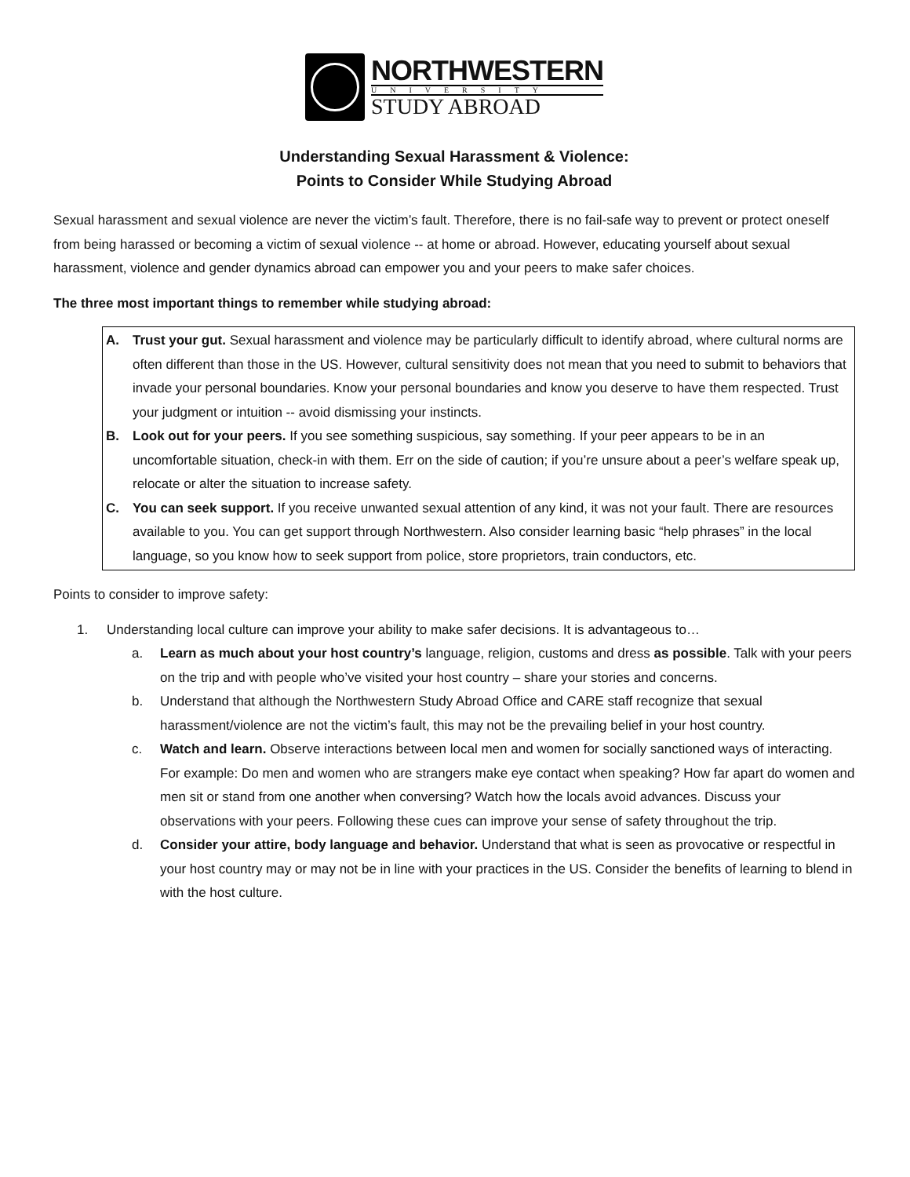NORTHWESTERN
UNIVERSITY
STUDY ABROAD
Understanding Sexual Harassment & Violence:
Points to Consider While Studying Abroad
Sexual harassment and sexual violence are never the victim’s fault. Therefore, there is no fail-safe way to prevent or protect oneself from being harassed or becoming a victim of sexual violence -- at home or abroad. However, educating yourself about sexual harassment, violence and gender dynamics abroad can empower you and your peers to make safer choices.
The three most important things to remember while studying abroad:
A. Trust your gut. Sexual harassment and violence may be particularly difficult to identify abroad, where cultural norms are often different than those in the US. However, cultural sensitivity does not mean that you need to submit to behaviors that invade your personal boundaries. Know your personal boundaries and know you deserve to have them respected. Trust your judgment or intuition -- avoid dismissing your instincts.
B. Look out for your peers. If you see something suspicious, say something. If your peer appears to be in an uncomfortable situation, check-in with them. Err on the side of caution; if you’re unsure about a peer’s welfare speak up, relocate or alter the situation to increase safety.
C. You can seek support. If you receive unwanted sexual attention of any kind, it was not your fault. There are resources available to you. You can get support through Northwestern. Also consider learning basic “help phrases” in the local language, so you know how to seek support from police, store proprietors, train conductors, etc.
Points to consider to improve safety:
1. Understanding local culture can improve your ability to make safer decisions. It is advantageous to…
a. Learn as much about your host country’s language, religion, customs and dress as possible. Talk with your peers on the trip and with people who’ve visited your host country – share your stories and concerns.
b. Understand that although the Northwestern Study Abroad Office and CARE staff recognize that sexual harassment/violence are not the victim’s fault, this may not be the prevailing belief in your host country.
c. Watch and learn. Observe interactions between local men and women for socially sanctioned ways of interacting. For example: Do men and women who are strangers make eye contact when speaking? How far apart do women and men sit or stand from one another when conversing? Watch how the locals avoid advances. Discuss your observations with your peers. Following these cues can improve your sense of safety throughout the trip.
d. Consider your attire, body language and behavior. Understand that what is seen as provocative or respectful in your host country may or may not be in line with your practices in the US. Consider the benefits of learning to blend in with the host culture.